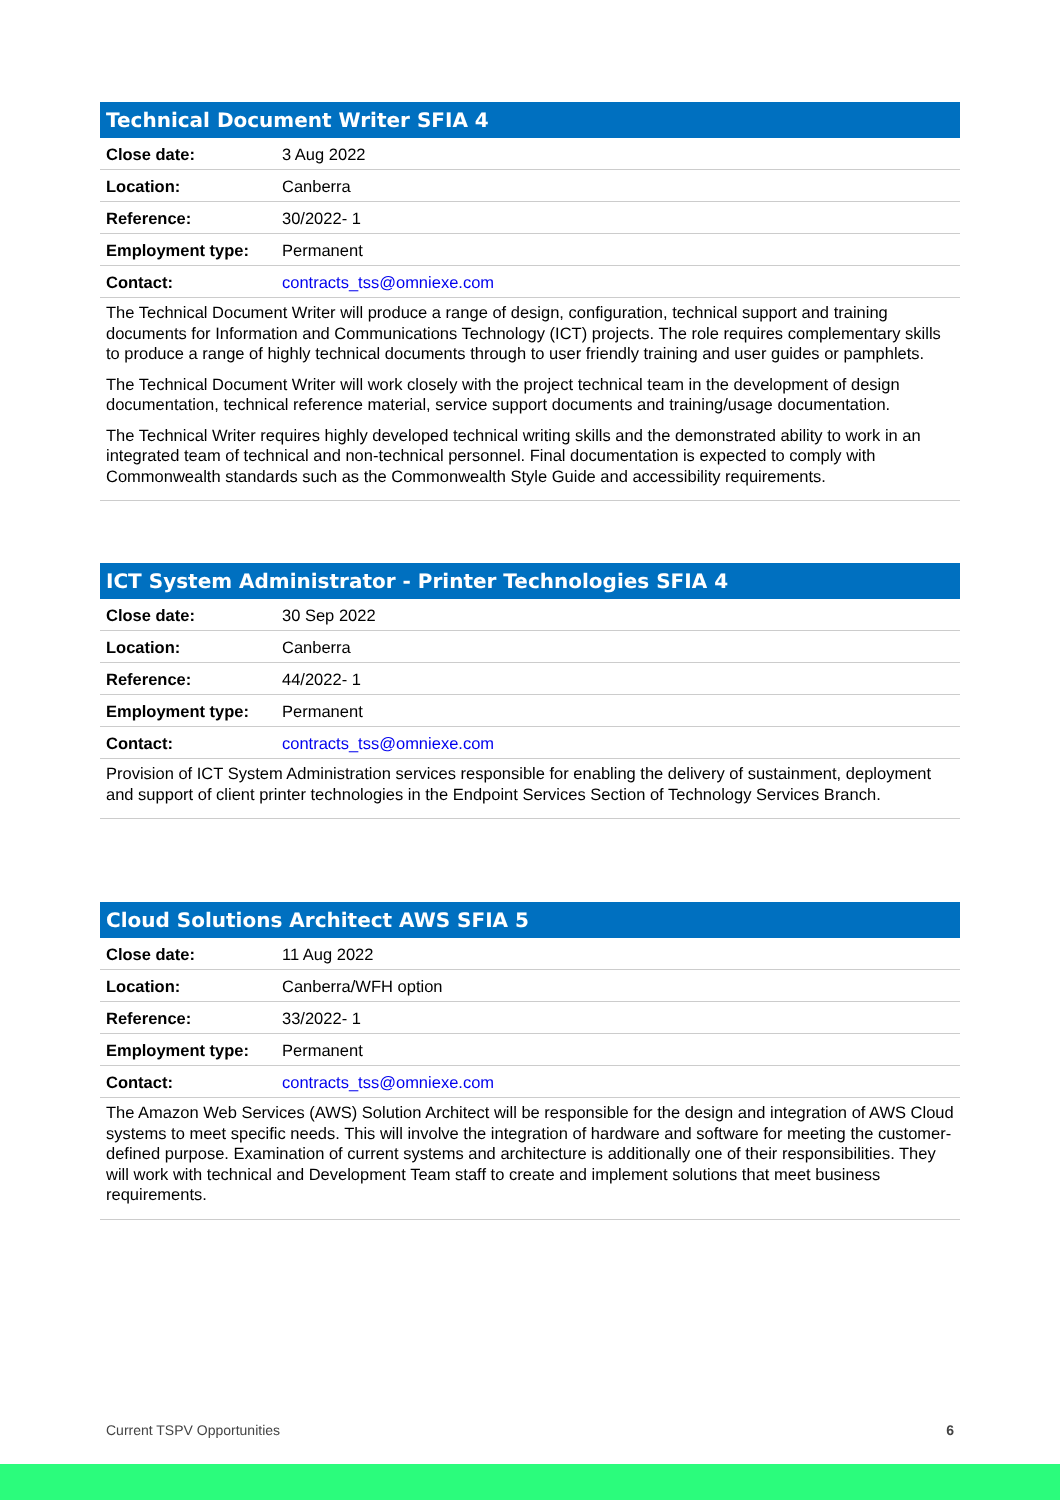Technical Document Writer SFIA 4
| Close date: | 3 Aug 2022 |
| Location: | Canberra |
| Reference: | 30/2022- 1 |
| Employment type: | Permanent |
| Contact: | contracts_tss@omniexe.com |
The Technical Document Writer will produce a range of design, configuration, technical support and training documents for Information and Communications Technology (ICT) projects. The role requires complementary skills to produce a range of highly technical documents through to user friendly training and user guides or pamphlets.
The Technical Document Writer will work closely with the project technical team in the development of design documentation, technical reference material, service support documents and training/usage documentation.
The Technical Writer requires highly developed technical writing skills and the demonstrated ability to work in an integrated team of technical and non-technical personnel. Final documentation is expected to comply with Commonwealth standards such as the Commonwealth Style Guide and accessibility requirements.
ICT System Administrator - Printer Technologies SFIA 4
| Close date: | 30 Sep 2022 |
| Location: | Canberra |
| Reference: | 44/2022- 1 |
| Employment type: | Permanent |
| Contact: | contracts_tss@omniexe.com |
Provision of ICT System Administration services responsible for enabling the delivery of sustainment, deployment and support of client printer technologies in the Endpoint Services Section of Technology Services Branch.
Cloud Solutions Architect AWS SFIA 5
| Close date: | 11 Aug 2022 |
| Location: | Canberra/WFH option |
| Reference: | 33/2022- 1 |
| Employment type: | Permanent |
| Contact: | contracts_tss@omniexe.com |
The Amazon Web Services (AWS) Solution Architect will be responsible for the design and integration of AWS Cloud systems to meet specific needs. This will involve the integration of hardware and software for meeting the customer-defined purpose. Examination of current systems and architecture is additionally one of their responsibilities. They will work with technical and Development Team staff to create and implement solutions that meet business requirements.
Current TSPV Opportunities 6